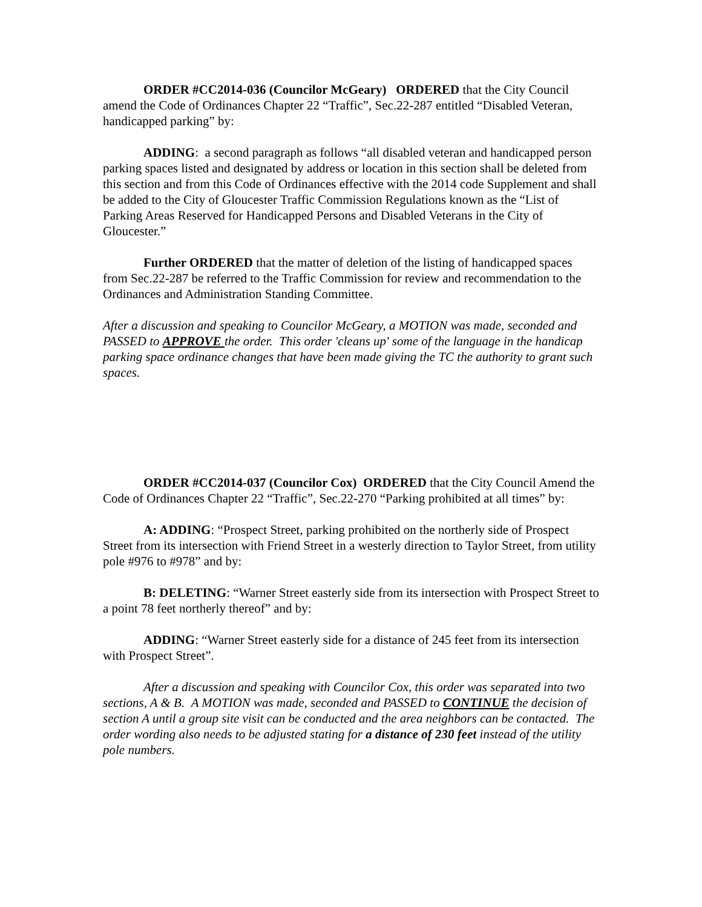ORDER #CC2014-036 (Councilor McGeary) ORDERED that the City Council amend the Code of Ordinances Chapter 22 “Traffic”, Sec.22-287 entitled “Disabled Veteran, handicapped parking” by:
ADDING: a second paragraph as follows “all disabled veteran and handicapped person parking spaces listed and designated by address or location in this section shall be deleted from this section and from this Code of Ordinances effective with the 2014 code Supplement and shall be added to the City of Gloucester Traffic Commission Regulations known as the “List of Parking Areas Reserved for Handicapped Persons and Disabled Veterans in the City of Gloucester.”
Further ORDERED that the matter of deletion of the listing of handicapped spaces from Sec.22-287 be referred to the Traffic Commission for review and recommendation to the Ordinances and Administration Standing Committee.
After a discussion and speaking to Councilor McGeary, a MOTION was made, seconded and PASSED to APPROVE the order. This order 'cleans up' some of the language in the handicap parking space ordinance changes that have been made giving the TC the authority to grant such spaces.
ORDER #CC2014-037 (Councilor Cox) ORDERED that the City Council Amend the Code of Ordinances Chapter 22 “Traffic”, Sec.22-270 “Parking prohibited at all times” by:
A: ADDING: “Prospect Street, parking prohibited on the northerly side of Prospect Street from its intersection with Friend Street in a westerly direction to Taylor Street, from utility pole #976 to #978” and by:
B: DELETING: “Warner Street easterly side from its intersection with Prospect Street to a point 78 feet northerly thereof” and by:
ADDING: “Warner Street easterly side for a distance of 245 feet from its intersection with Prospect Street”.
After a discussion and speaking with Councilor Cox, this order was separated into two sections, A & B. A MOTION was made, seconded and PASSED to CONTINUE the decision of section A until a group site visit can be conducted and the area neighbors can be contacted. The order wording also needs to be adjusted stating for a distance of 230 feet instead of the utility pole numbers.